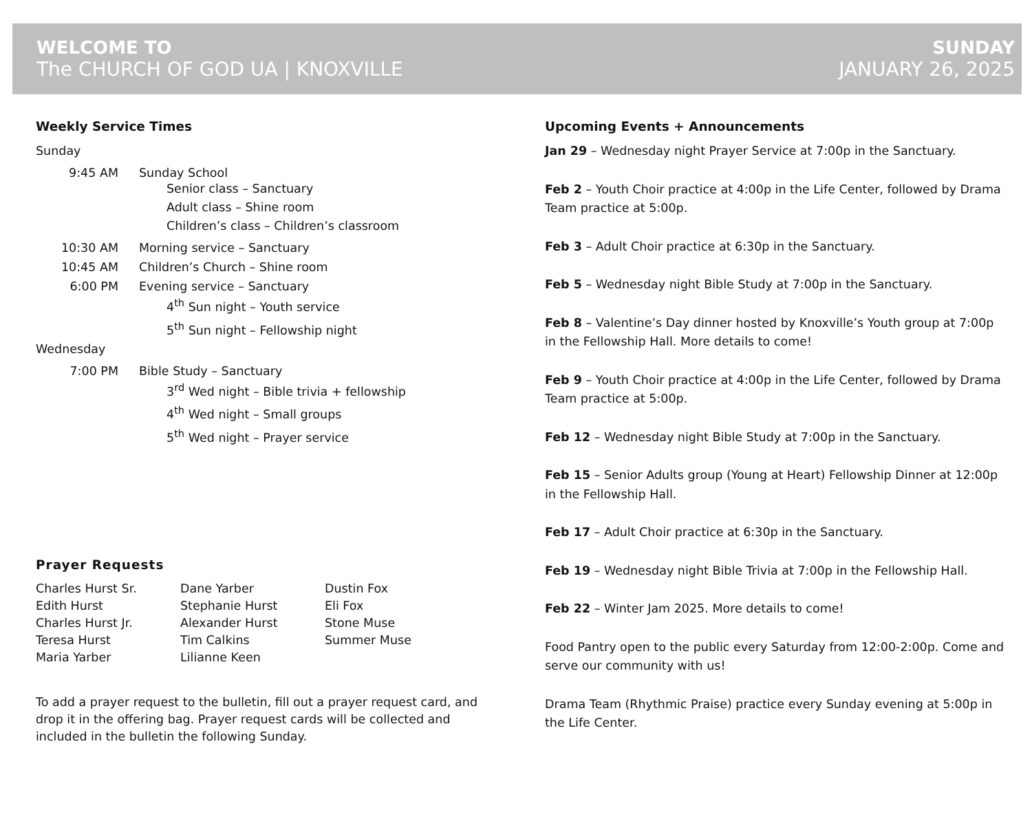WELCOME TO
The CHURCH OF GOD UA | KNOXVILLE
SUNDAY
JANUARY 26, 2025
Weekly Service Times
Sunday
9:45 AM Sunday School
Senior class – Sanctuary
Adult class – Shine room
Children’s class – Children’s classroom
10:30 AM Morning service – Sanctuary
10:45 AM Children’s Church – Shine room
6:00 PM Evening service – Sanctuary
4<sup>th</sup> Sun night – Youth service
5<sup>th</sup> Sun night – Fellowship night
Wednesday
7:00 PM Bible Study – Sanctuary
3<sup>rd</sup> Wed night – Bible trivia + fellowship
4<sup>th</sup> Wed night – Small groups
5<sup>th</sup> Wed night – Prayer service
Prayer Requests
Charles Hurst Sr.
Edith Hurst
Charles Hurst Jr.
Teresa Hurst
Maria Yarber
Dane Yarber
Stephanie Hurst
Alexander Hurst
Tim Calkins
Lilianne Keen
Dustin Fox
Eli Fox
Stone Muse
Summer Muse
To add a prayer request to the bulletin, fill out a prayer request card, and drop it in the offering bag. Prayer request cards will be collected and included in the bulletin the following Sunday.
Upcoming Events + Announcements
Jan 29 – Wednesday night Prayer Service at 7:00p in the Sanctuary.
Feb 2 – Youth Choir practice at 4:00p in the Life Center, followed by Drama Team practice at 5:00p.
Feb 3 – Adult Choir practice at 6:30p in the Sanctuary.
Feb 5 – Wednesday night Bible Study at 7:00p in the Sanctuary.
Feb 8 – Valentine’s Day dinner hosted by Knoxville’s Youth group at 7:00p in the Fellowship Hall. More details to come!
Feb 9 – Youth Choir practice at 4:00p in the Life Center, followed by Drama Team practice at 5:00p.
Feb 12 – Wednesday night Bible Study at 7:00p in the Sanctuary.
Feb 15 – Senior Adults group (Young at Heart) Fellowship Dinner at 12:00p in the Fellowship Hall.
Feb 17 – Adult Choir practice at 6:30p in the Sanctuary.
Feb 19 – Wednesday night Bible Trivia at 7:00p in the Fellowship Hall.
Feb 22 – Winter Jam 2025. More details to come!
Food Pantry open to the public every Saturday from 12:00-2:00p. Come and serve our community with us!
Drama Team (Rhythmic Praise) practice every Sunday evening at 5:00p in the Life Center.